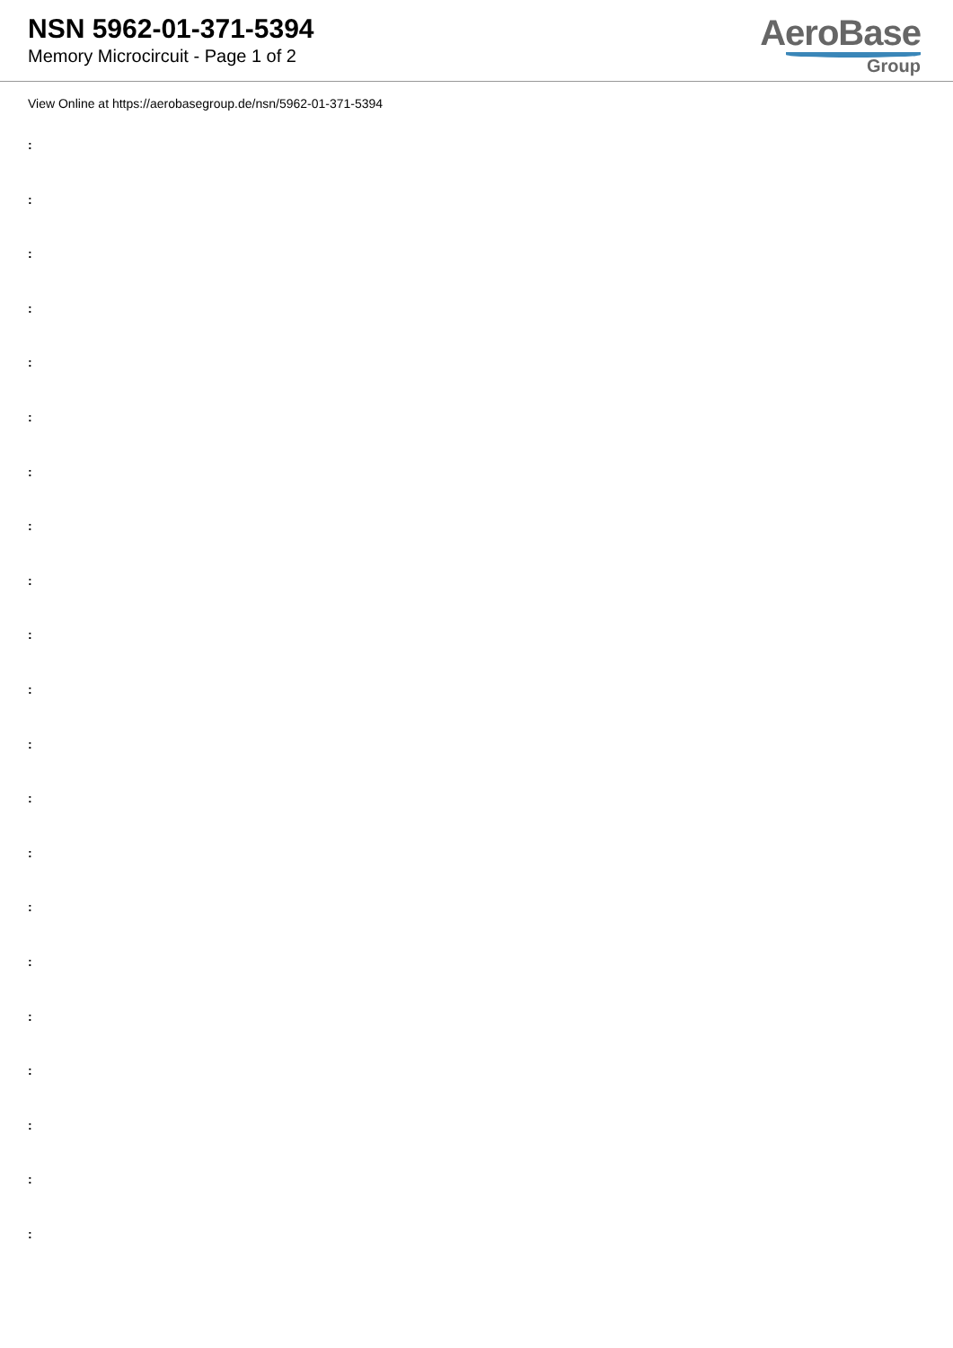NSN 5962-01-371-5394
Memory Microcircuit - Page 1 of 2
AeroBase
Group
View Online at https://aerobasegroup.de/nsn/5962-01-371-5394
:
:
:
:
:
:
:
:
:
:
:
:
:
:
:
:
:
:
:
:
: